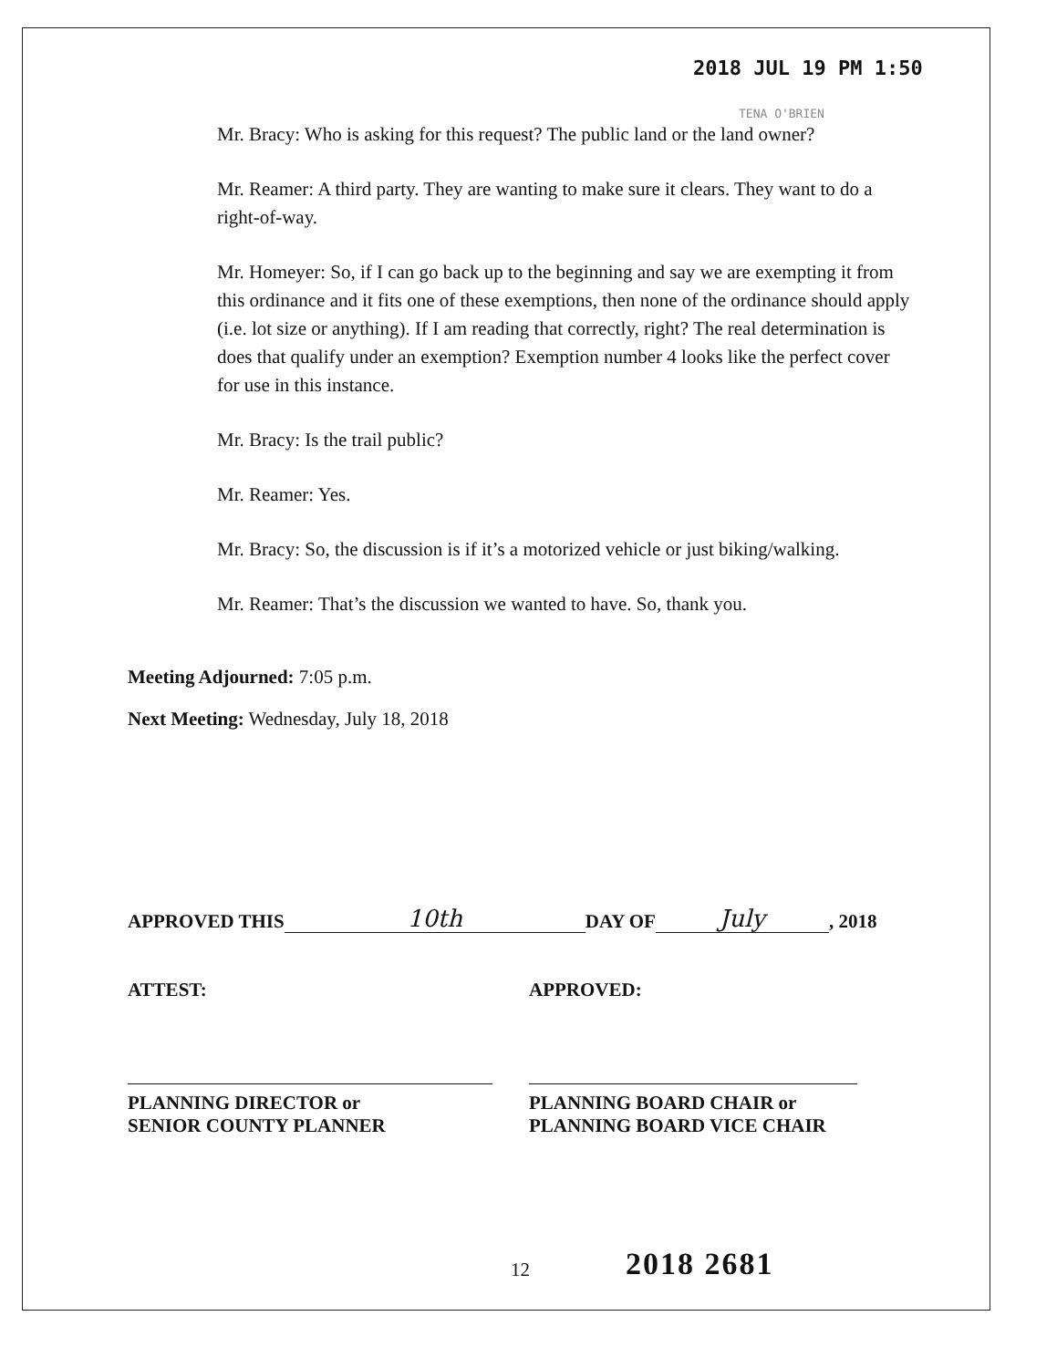2018 JUL 19 PM 1:50
TENA O'BRIEN
Mr. Bracy: Who is asking for this request? The public land or the land owner?
Mr. Reamer: A third party. They are wanting to make sure it clears. They want to do a right-of-way.
Mr. Homeyer: So, if I can go back up to the beginning and say we are exempting it from this ordinance and it fits one of these exemptions, then none of the ordinance should apply (i.e. lot size or anything). If I am reading that correctly, right? The real determination is does that qualify under an exemption? Exemption number 4 looks like the perfect cover for use in this instance.
Mr. Bracy: Is the trail public?
Mr. Reamer: Yes.
Mr. Bracy: So, the discussion is if it’s a motorized vehicle or just biking/walking.
Mr. Reamer: That’s the discussion we wanted to have. So, thank you.
Meeting Adjourned: 7:05 p.m.
Next Meeting: Wednesday, July 18, 2018
APPROVED THIS 10th DAY OF July, 2018
ATTEST:
PLANNING DIRECTOR or
SENIOR COUNTY PLANNER
APPROVED:
PLANNING BOARD CHAIR or
PLANNING BOARD VICE CHAIR
12 2018 2681